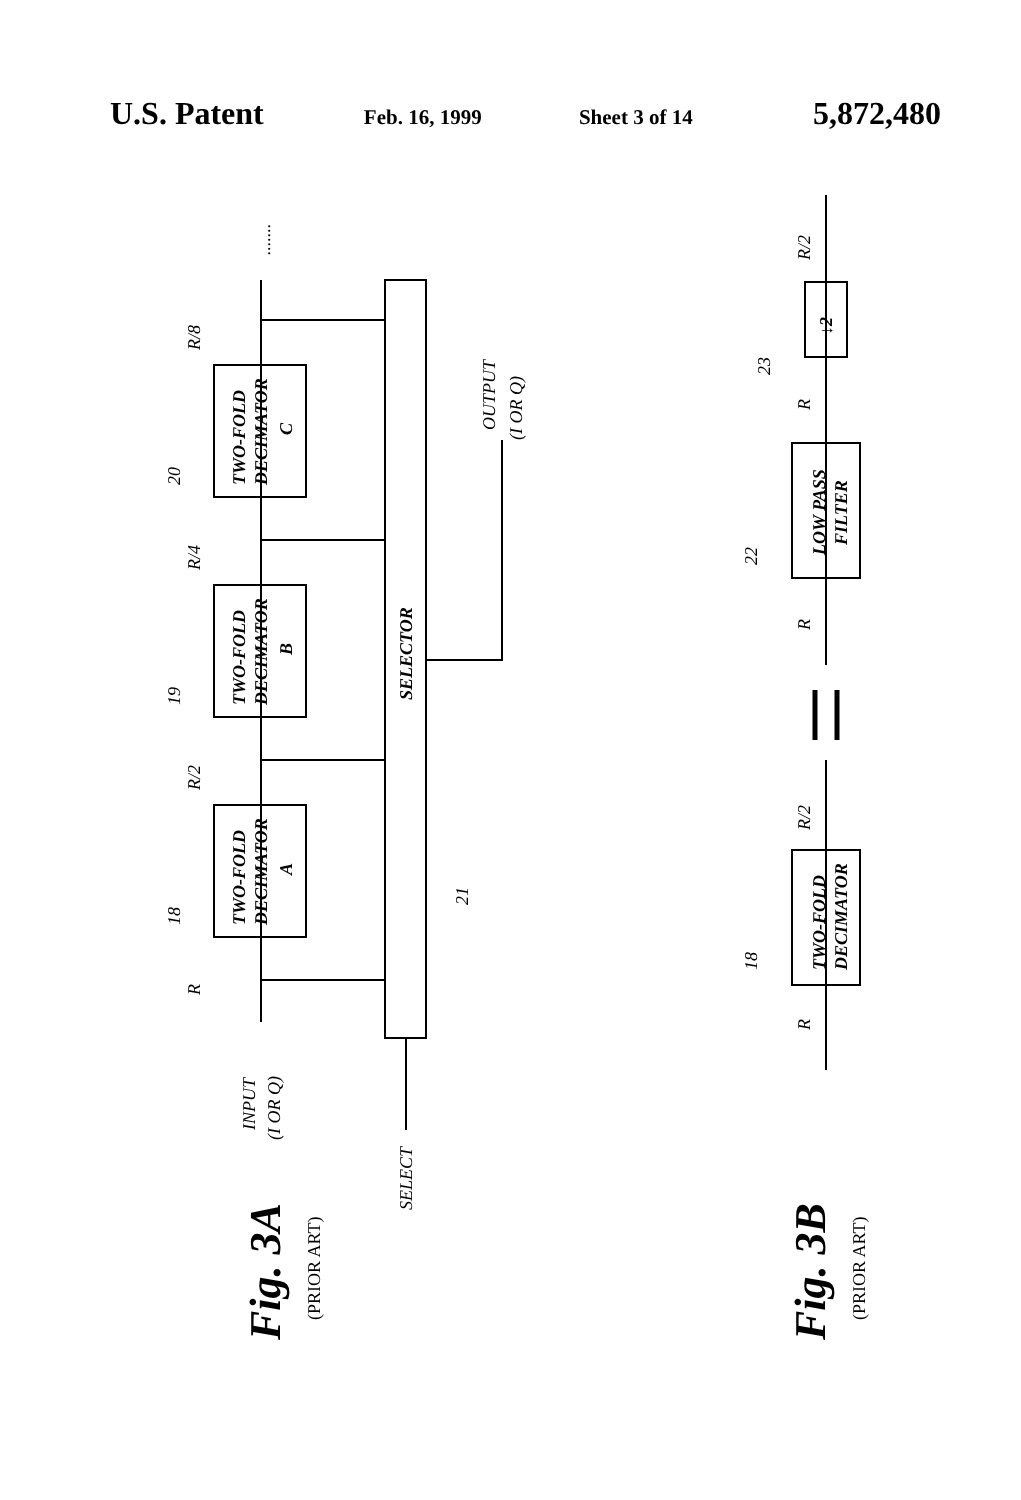U.S. Patent Feb. 16, 1999 Sheet 3 of 14 5,872,480
TWO-FOLD
DECIMATOR
A
TWO-FOLD
DECIMATOR
B
TWO-FOLD
DECIMATOR
C
SELECTOR
LOW PASS
FILTER
↓2
TWO-FOLD
DECIMATOR
R
R/2
R/4
R/8
INPUT
(I OR Q)
SELECT
OUTPUT
(I OR Q)
18
19
20
21
22
23
18
R
R
R
R/2
R/2
.......
Fig. 3A
(PRIOR ART)
Fig. 3B
(PRIOR ART)